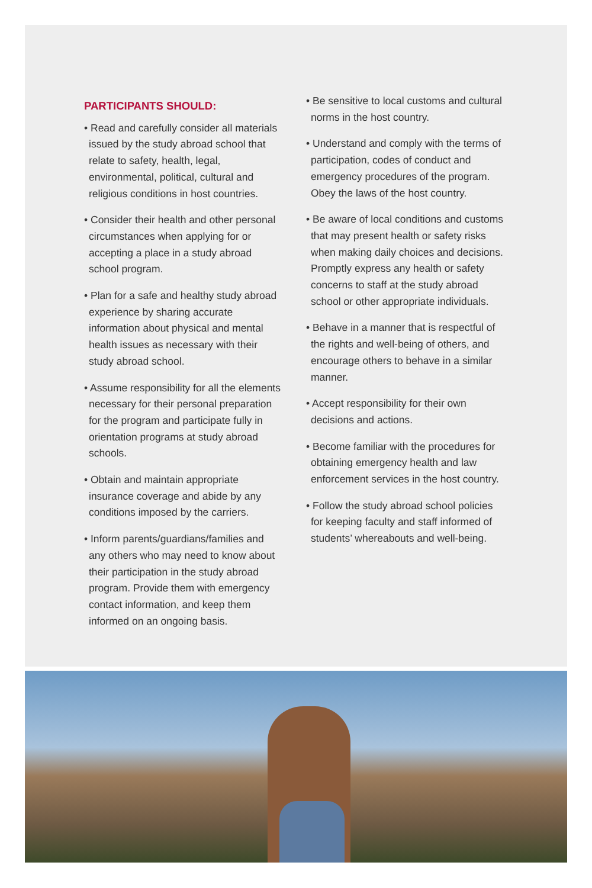PARTICIPANTS SHOULD:
• Read and carefully consider all materials issued by the study abroad school that relate to safety, health, legal, environmental, political, cultural and religious conditions in host countries.
• Consider their health and other personal circumstances when applying for or accepting a place in a study abroad school program.
• Plan for a safe and healthy study abroad experience by sharing accurate information about physical and mental health issues as necessary with their study abroad school.
• Assume responsibility for all the elements necessary for their personal preparation for the program and participate fully in orientation programs at study abroad schools.
• Obtain and maintain appropriate insurance coverage and abide by any conditions imposed by the carriers.
• Inform parents/guardians/families and any others who may need to know about their participation in the study abroad program. Provide them with emergency contact information, and keep them informed on an ongoing basis.
• Be sensitive to local customs and cultural norms in the host country.
• Understand and comply with the terms of participation, codes of conduct and emergency procedures of the program. Obey the laws of the host country.
• Be aware of local conditions and customs that may present health or safety risks when making daily choices and decisions. Promptly express any health or safety concerns to staff at the study abroad school or other appropriate individuals.
• Behave in a manner that is respectful of the rights and well-being of others, and encourage others to behave in a similar manner.
• Accept responsibility for their own decisions and actions.
• Become familiar with the procedures for obtaining emergency health and law enforcement services in the host country.
• Follow the study abroad school policies for keeping faculty and staff informed of students’ whereabouts and well-being.